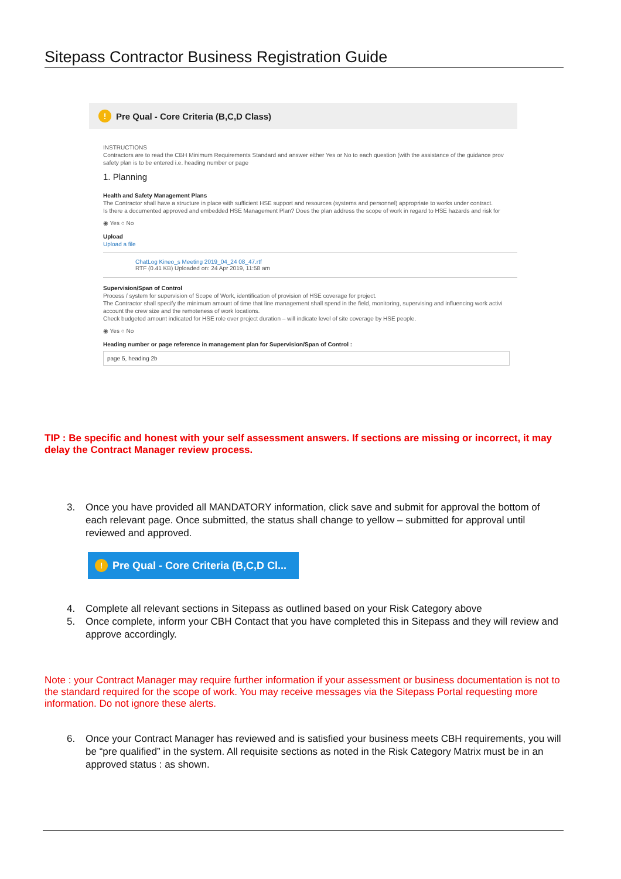Sitepass Contractor Business Registration Guide
! Pre Qual - Core Criteria (B,C,D Class)
INSTRUCTIONS
Contractors are to read the CBH Minimum Requirements Standard and answer either Yes or No to each question (with the assistance of the guidance prov
safety plan is to be entered i.e. heading number or page
1. Planning
Health and Safety Management Plans
The Contractor shall have a structure in place with sufficient HSE support and resources (systems and personnel) appropriate to works under contract.
Is there a documented approved and embedded HSE Management Plan? Does the plan address the scope of work in regard to HSE hazards and risk for
◉ Yes ○ No
Upload
Upload a file
ChatLog Kineo_s Meeting 2019_04_24 08_47.rtf
RTF (0.41 KB) Uploaded on: 24 Apr 2019, 11:58 am
Supervision/Span of Control
Process / system for supervision of Scope of Work, identification of provision of HSE coverage for project.
The Contractor shall specify the minimum amount of time that line management shall spend in the field, monitoring, supervising and influencing work activi
account the crew size and the remoteness of work locations.
Check budgeted amount indicated for HSE role over project duration – will indicate level of site coverage by HSE people.
◉ Yes ○ No
Heading number or page reference in management plan for Supervision/Span of Control :
page 5, heading 2b
TIP : Be specific and honest with your self assessment answers. If sections are missing or incorrect, it may delay the Contract Manager review process.
3. Once you have provided all MANDATORY information, click save and submit for approval the bottom of each relevant page. Once submitted, the status shall change to yellow – submitted for approval until reviewed and approved.
! Pre Qual - Core Criteria (B,C,D Cl...
4. Complete all relevant sections in Sitepass as outlined based on your Risk Category above
5. Once complete, inform your CBH Contact that you have completed this in Sitepass and they will review and approve accordingly.
Note : your Contract Manager may require further information if your assessment or business documentation is not to the standard required for the scope of work. You may receive messages via the Sitepass Portal requesting more information. Do not ignore these alerts.
6. Once your Contract Manager has reviewed and is satisfied your business meets CBH requirements, you will be “pre qualified” in the system. All requisite sections as noted in the Risk Category Matrix must be in an approved status : as shown.